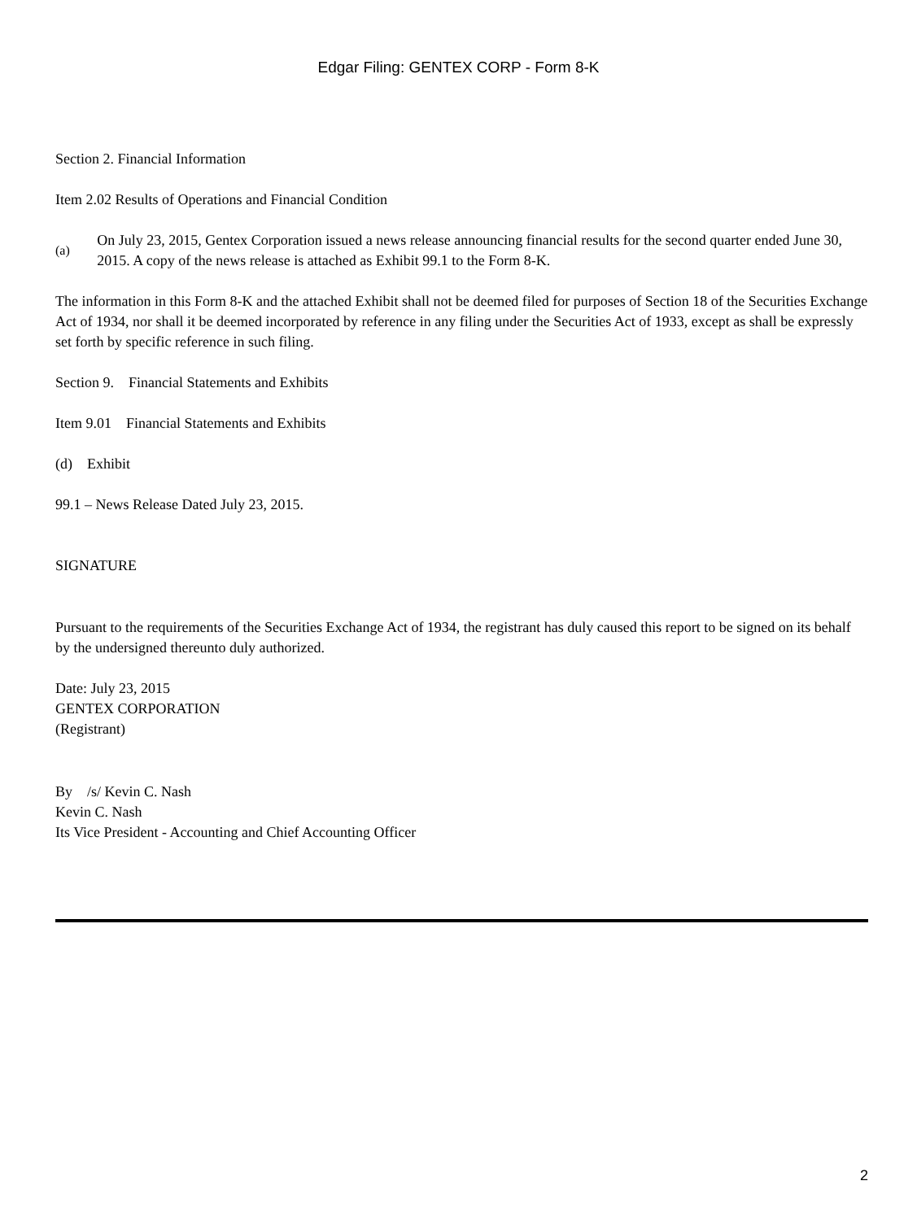Edgar Filing: GENTEX CORP - Form 8-K
Section 2. Financial Information
Item 2.02 Results of Operations and Financial Condition
(a)
On July 23, 2015, Gentex Corporation issued a news release announcing financial results for the second quarter ended June 30, 2015. A copy of the news release is attached as Exhibit 99.1 to the Form 8-K.
The information in this Form 8-K and the attached Exhibit shall not be deemed filed for purposes of Section 18 of the Securities Exchange Act of 1934, nor shall it be deemed incorporated by reference in any filing under the Securities Act of 1933, except as shall be expressly set forth by specific reference in such filing.
Section 9. Financial Statements and Exhibits
Item 9.01 Financial Statements and Exhibits
(d) Exhibit
99.1 – News Release Dated July 23, 2015.
SIGNATURE
Pursuant to the requirements of the Securities Exchange Act of 1934, the registrant has duly caused this report to be signed on its behalf by the undersigned thereunto duly authorized.
Date: July 23, 2015
GENTEX CORPORATION
(Registrant)
By /s/ Kevin C. Nash
Kevin C. Nash
Its Vice President - Accounting and Chief Accounting Officer
2